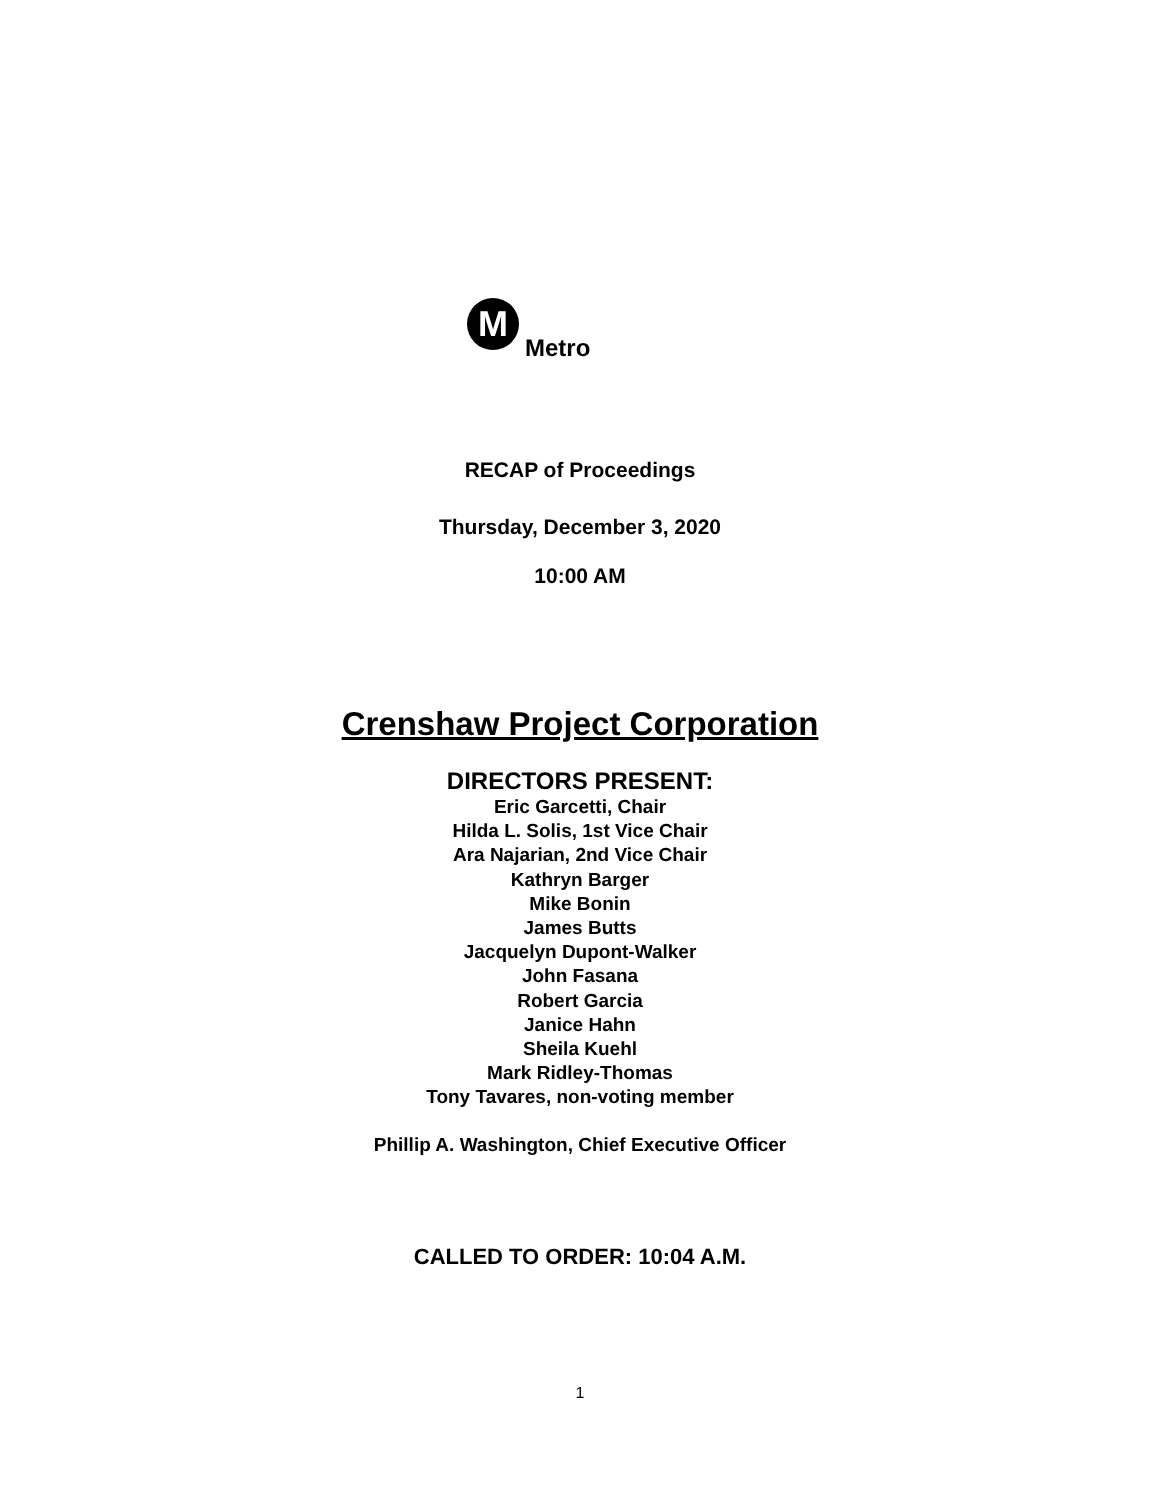M
Metro
RECAP of Proceedings
Thursday, December 3, 2020
10:00 AM
Crenshaw Project Corporation
DIRECTORS PRESENT:
Eric Garcetti, Chair
Hilda L. Solis, 1st Vice Chair
Ara Najarian, 2nd Vice Chair
Kathryn Barger
Mike Bonin
James Butts
Jacquelyn Dupont-Walker
John Fasana
Robert Garcia
Janice Hahn
Sheila Kuehl
Mark Ridley-Thomas
Tony Tavares, non-voting member
Phillip A. Washington, Chief Executive Officer
CALLED TO ORDER: 10:04 A.M.
1